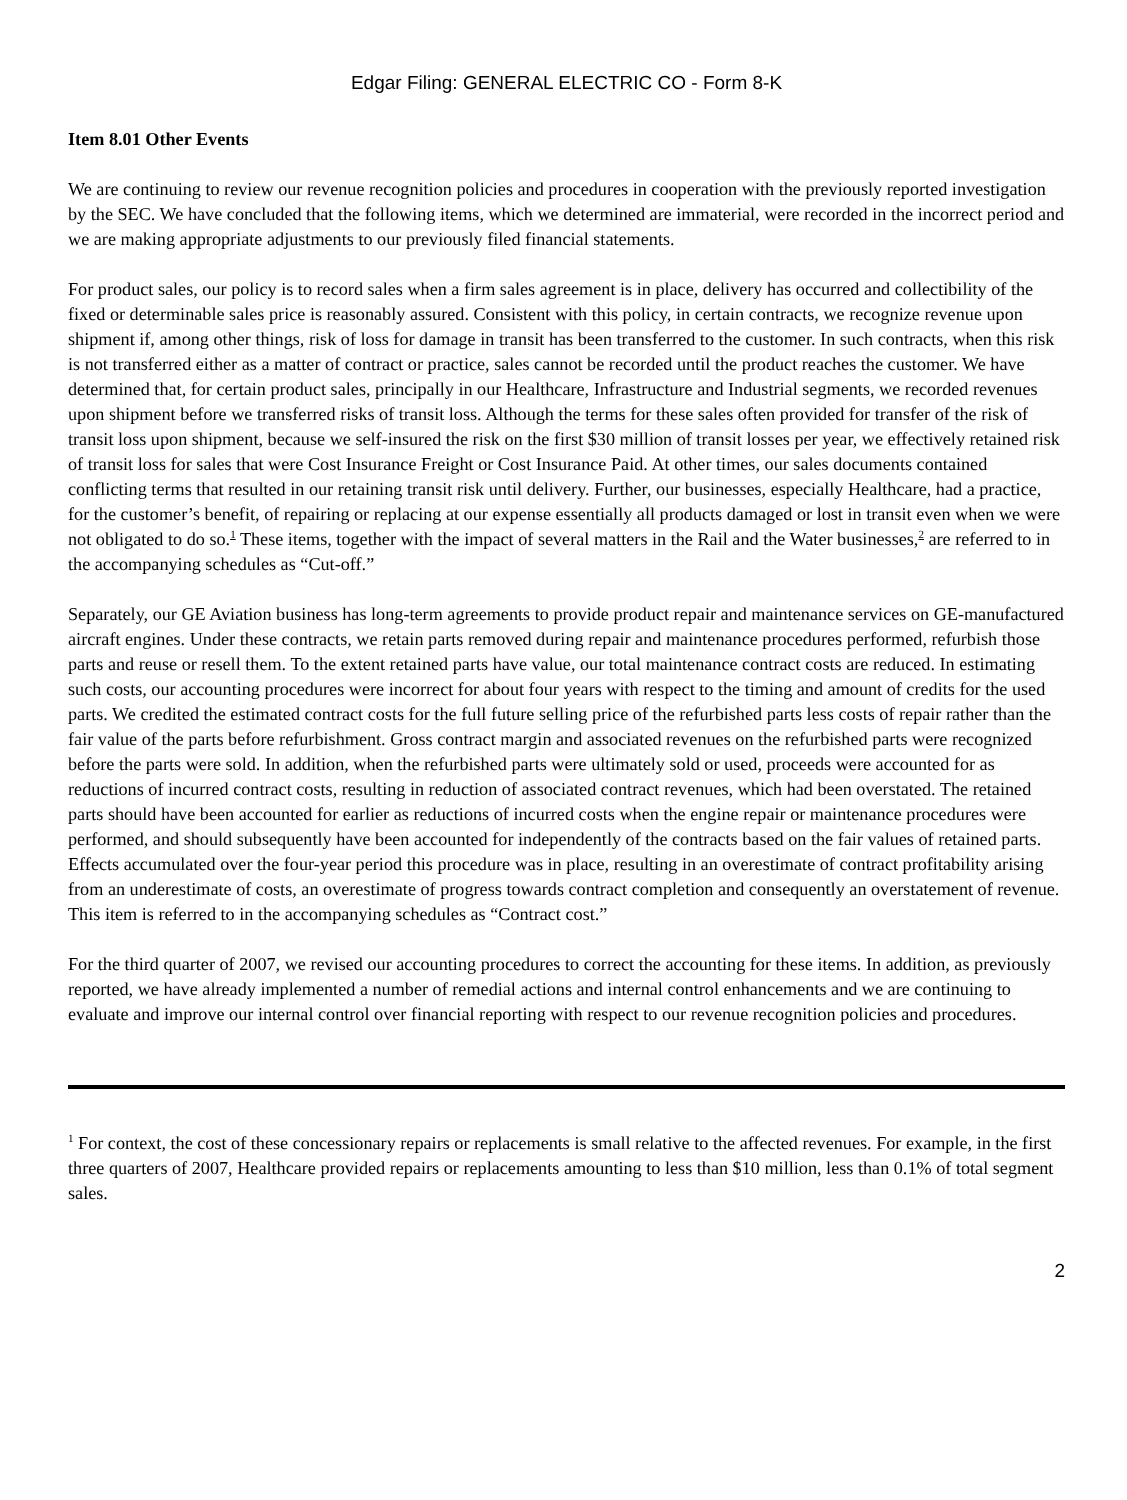Edgar Filing: GENERAL ELECTRIC CO - Form 8-K
Item 8.01 Other Events
We are continuing to review our revenue recognition policies and procedures in cooperation with the previously reported investigation by the SEC. We have concluded that the following items, which we determined are immaterial, were recorded in the incorrect period and we are making appropriate adjustments to our previously filed financial statements.
For product sales, our policy is to record sales when a firm sales agreement is in place, delivery has occurred and collectibility of the fixed or determinable sales price is reasonably assured. Consistent with this policy, in certain contracts, we recognize revenue upon shipment if, among other things, risk of loss for damage in transit has been transferred to the customer. In such contracts, when this risk is not transferred either as a matter of contract or practice, sales cannot be recorded until the product reaches the customer. We have determined that, for certain product sales, principally in our Healthcare, Infrastructure and Industrial segments, we recorded revenues upon shipment before we transferred risks of transit loss. Although the terms for these sales often provided for transfer of the risk of transit loss upon shipment, because we self-insured the risk on the first $30 million of transit losses per year, we effectively retained risk of transit loss for sales that were Cost Insurance Freight or Cost Insurance Paid. At other times, our sales documents contained conflicting terms that resulted in our retaining transit risk until delivery. Further, our businesses, especially Healthcare, had a practice, for the customer’s benefit, of repairing or replacing at our expense essentially all products damaged or lost in transit even when we were not obligated to do so.<sup>1</sup> These items, together with the impact of several matters in the Rail and the Water businesses,<sup>2</sup> are referred to in the accompanying schedules as “Cut-off.”
Separately, our GE Aviation business has long-term agreements to provide product repair and maintenance services on GE-manufactured aircraft engines. Under these contracts, we retain parts removed during repair and maintenance procedures performed, refurbish those parts and reuse or resell them. To the extent retained parts have value, our total maintenance contract costs are reduced. In estimating such costs, our accounting procedures were incorrect for about four years with respect to the timing and amount of credits for the used parts. We credited the estimated contract costs for the full future selling price of the refurbished parts less costs of repair rather than the fair value of the parts before refurbishment. Gross contract margin and associated revenues on the refurbished parts were recognized before the parts were sold. In addition, when the refurbished parts were ultimately sold or used, proceeds were accounted for as reductions of incurred contract costs, resulting in reduction of associated contract revenues, which had been overstated. The retained parts should have been accounted for earlier as reductions of incurred costs when the engine repair or maintenance procedures were performed, and should subsequently have been accounted for independently of the contracts based on the fair values of retained parts. Effects accumulated over the four-year period this procedure was in place, resulting in an overestimate of contract profitability arising from an underestimate of costs, an overestimate of progress towards contract completion and consequently an overstatement of revenue. This item is referred to in the accompanying schedules as “Contract cost.”
For the third quarter of 2007, we revised our accounting procedures to correct the accounting for these items. In addition, as previously reported, we have already implemented a number of remedial actions and internal control enhancements and we are continuing to evaluate and improve our internal control over financial reporting with respect to our revenue recognition policies and procedures.
<sup>1</sup> For context, the cost of these concessionary repairs or replacements is small relative to the affected revenues. For example, in the first three quarters of 2007, Healthcare provided repairs or replacements amounting to less than $10 million, less than 0.1% of total segment sales.
2